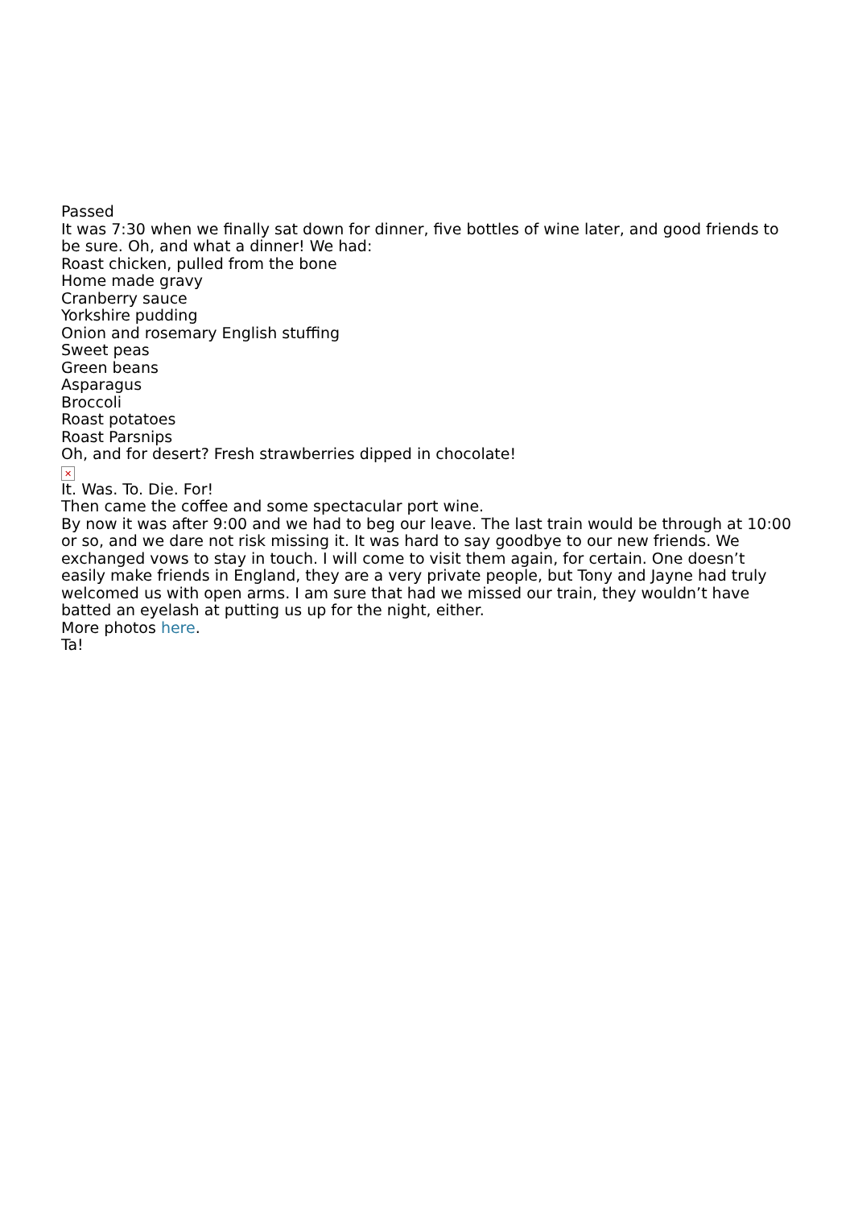Passed
It was 7:30 when we finally sat down for dinner, five bottles of wine later, and good friends to be sure. Oh, and what a dinner! We had:
Roast chicken, pulled from the bone
Home made gravy
Cranberry sauce
Yorkshire pudding
Onion and rosemary English stuffing
Sweet peas
Green beans
Asparagus
Broccoli
Roast potatoes
Roast Parsnips
Oh, and for desert? Fresh strawberries dipped in chocolate!
✕
It. Was. To. Die. For!
Then came the coffee and some spectacular port wine.
By now it was after 9:00 and we had to beg our leave. The last train would be through at 10:00 or so, and we dare not risk missing it. It was hard to say goodbye to our new friends. We exchanged vows to stay in touch. I will come to visit them again, for certain. One doesn’t easily make friends in England, they are a very private people, but Tony and Jayne had truly welcomed us with open arms. I am sure that had we missed our train, they wouldn’t have batted an eyelash at putting us up for the night, either.
More photos here.
Ta!